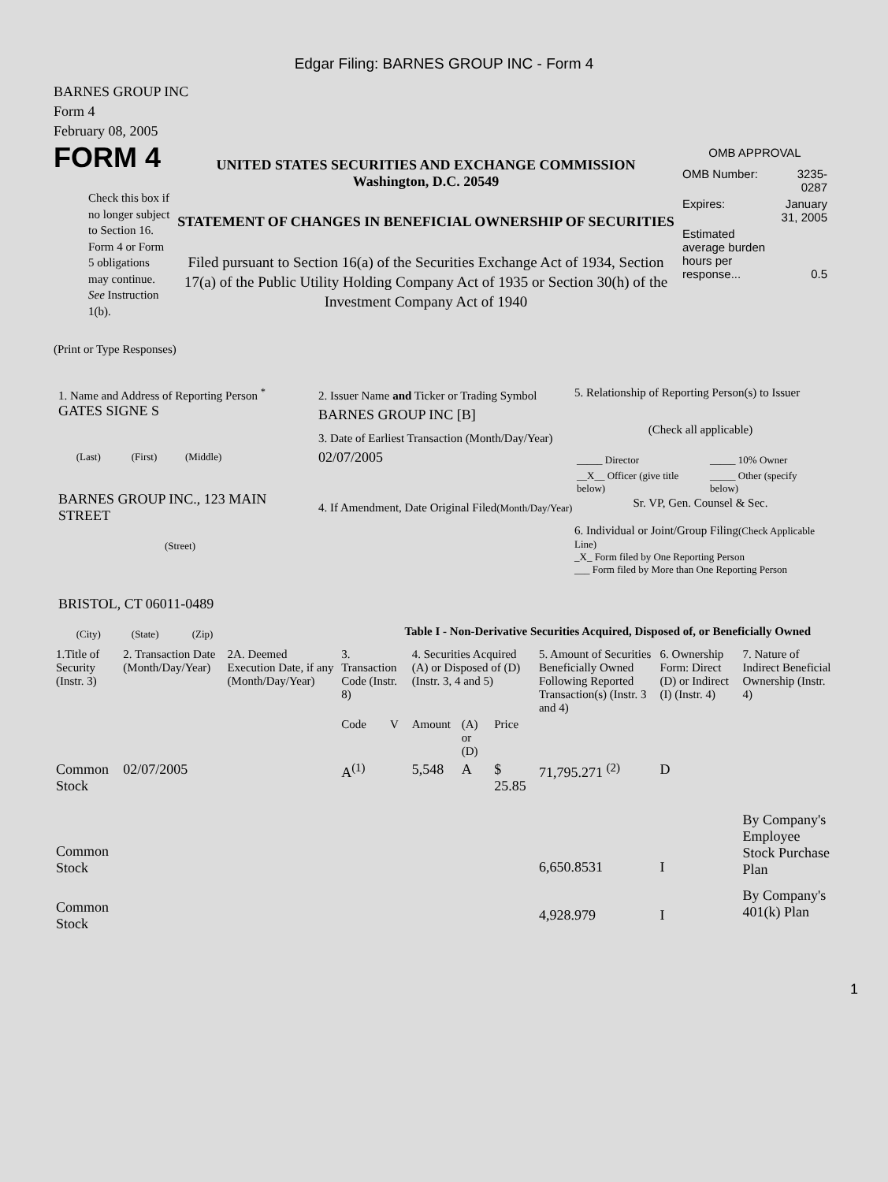Edgar Filing: BARNES GROUP INC - Form 4
BARNES GROUP INC
Form 4
February 08, 2005
FORM 4
Check this box if no longer subject to Section 16. Form 4 or Form 5 obligations may continue. See Instruction 1(b).
UNITED STATES SECURITIES AND EXCHANGE COMMISSION
Washington, D.C. 20549
STATEMENT OF CHANGES IN BENEFICIAL OWNERSHIP OF SECURITIES
Filed pursuant to Section 16(a) of the Securities Exchange Act of 1934, Section 17(a) of the Public Utility Holding Company Act of 1935 or Section 30(h) of the Investment Company Act of 1940
OMB APPROVAL
| OMB Number: | 3235-0287 |
| Expires: | January 31, 2005 |
| Estimated average burden hours per response... | 0.5 |
(Print or Type Responses)
1. Name and Address of Reporting Person <sup>*</sup>
GATES SIGNE S
(Last) (First) (Middle)
BARNES GROUP INC., 123 MAIN STREET
(Street)
BRISTOL, CT 06011-0489
(City) (State) (Zip)
2. Issuer Name and Ticker or Trading Symbol
BARNES GROUP INC [B]
3. Date of Earliest Transaction (Month/Day/Year)
02/07/2005
4. If Amendment, Date Original Filed(Month/Day/Year)
5. Relationship of Reporting Person(s) to Issuer
(Check all applicable)
| _____ Director | _____ 10% Owner |
| __X__ Officer (give title below) | _____ Other (specify below) |
Sr. VP, Gen. Counsel & Sec.
6. Individual or Joint/Group Filing(Check Applicable Line)
_X_ Form filed by One Reporting Person
___ Form filed by More than One Reporting Person
Table I - Non-Derivative Securities Acquired, Disposed of, or Beneficially Owned
| 1.Title of Security (Instr. 3) | 2. Transaction Date (Month/Day/Year) | 2A. Deemed Execution Date, if any (Month/Day/Year) | 3. Transaction Code (Instr. 8) | | 4. Securities Acquired (A) or Disposed of (D) (Instr. 3, 4 and 5) | | | 5. Amount of Securities Beneficially Owned Following Reported Transaction(s) (Instr. 3 and 4) | 6. Ownership Form: Direct (D) or Indirect (I) (Instr. 4) | 7. Nature of Indirect Beneficial Ownership (Instr. 4) |
| --- | --- | --- | --- | --- | --- | --- | --- | --- | --- | --- |
| | | | Code | V | Amount | (A) or (D) | Price | | | |
| Common Stock | 02/07/2005 | | A<sup>(1)</sup> | | 5,548 | A | $ 25.85 | 71,795.271 <sup>(2)</sup> | D | |
| Common Stock | | | | | | | | 6,650.8531 | I | By Company's Employee Stock Purchase Plan |
| Common Stock | | | | | | | | 4,928.979 | I | By Company's 401(k) Plan |
1